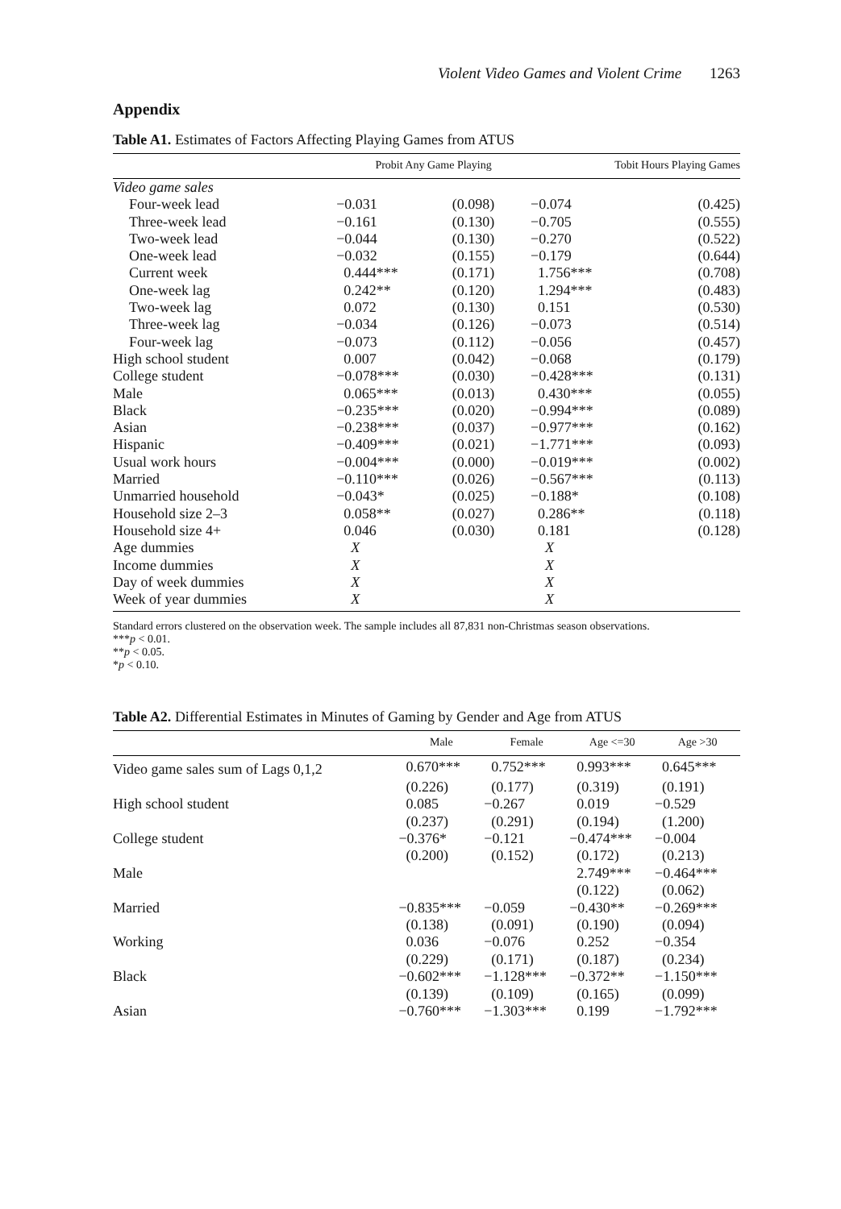Violent Video Games and Violent Crime 1263
Appendix
Table A1. Estimates of Factors Affecting Playing Games from ATUS
| | Probit Any Game Playing | | Tobit Hours Playing Games | |
| --- | --- | --- | --- | --- |
| Video game sales | | | | |
| Four-week lead | −0.031 | (0.098) | −0.074 | (0.425) |
| Three-week lead | −0.161 | (0.130) | −0.705 | (0.555) |
| Two-week lead | −0.044 | (0.130) | −0.270 | (0.522) |
| One-week lead | −0.032 | (0.155) | −0.179 | (0.644) |
| Current week | 0.444*** | (0.171) | 1.756*** | (0.708) |
| One-week lag | 0.242** | (0.120) | 1.294*** | (0.483) |
| Two-week lag | 0.072 | (0.130) | 0.151 | (0.530) |
| Three-week lag | −0.034 | (0.126) | −0.073 | (0.514) |
| Four-week lag | −0.073 | (0.112) | −0.056 | (0.457) |
| High school student | 0.007 | (0.042) | −0.068 | (0.179) |
| College student | −0.078*** | (0.030) | −0.428*** | (0.131) |
| Male | 0.065*** | (0.013) | 0.430*** | (0.055) |
| Black | −0.235*** | (0.020) | −0.994*** | (0.089) |
| Asian | −0.238*** | (0.037) | −0.977*** | (0.162) |
| Hispanic | −0.409*** | (0.021) | −1.771*** | (0.093) |
| Usual work hours | −0.004*** | (0.000) | −0.019*** | (0.002) |
| Married | −0.110*** | (0.026) | −0.567*** | (0.113) |
| Unmarried household | −0.043* | (0.025) | −0.188* | (0.108) |
| Household size 2–3 | 0.058** | (0.027) | 0.286** | (0.118) |
| Household size 4+ | 0.046 | (0.030) | 0.181 | (0.128) |
| Age dummies | X | | X | |
| Income dummies | X | | X | |
| Day of week dummies | X | | X | |
| Week of year dummies | X | | X | |
Standard errors clustered on the observation week. The sample includes all 87,831 non-Christmas season observations.
***p < 0.01.
**p < 0.05.
*p < 0.10.
Table A2. Differential Estimates in Minutes of Gaming by Gender and Age from ATUS
| | Male | Female | Age <=30 | Age >30 |
| --- | --- | --- | --- | --- |
| Video game sales sum of Lags 0,1,2 | 0.670*** | 0.752*** | 0.993*** | 0.645*** |
| | (0.226) | (0.177) | (0.319) | (0.191) |
| High school student | 0.085 | −0.267 | 0.019 | −0.529 |
| | (0.237) | (0.291) | (0.194) | (1.200) |
| College student | −0.376* | −0.121 | −0.474*** | −0.004 |
| | (0.200) | (0.152) | (0.172) | (0.213) |
| Male | | | 2.749*** | −0.464*** |
| | | | (0.122) | (0.062) |
| Married | −0.835*** | −0.059 | −0.430** | −0.269*** |
| | (0.138) | (0.091) | (0.190) | (0.094) |
| Working | 0.036 | −0.076 | 0.252 | −0.354 |
| | (0.229) | (0.171) | (0.187) | (0.234) |
| Black | −0.602*** | −1.128*** | −0.372** | −1.150*** |
| | (0.139) | (0.109) | (0.165) | (0.099) |
| Asian | −0.760*** | −1.303*** | 0.199 | −1.792*** |